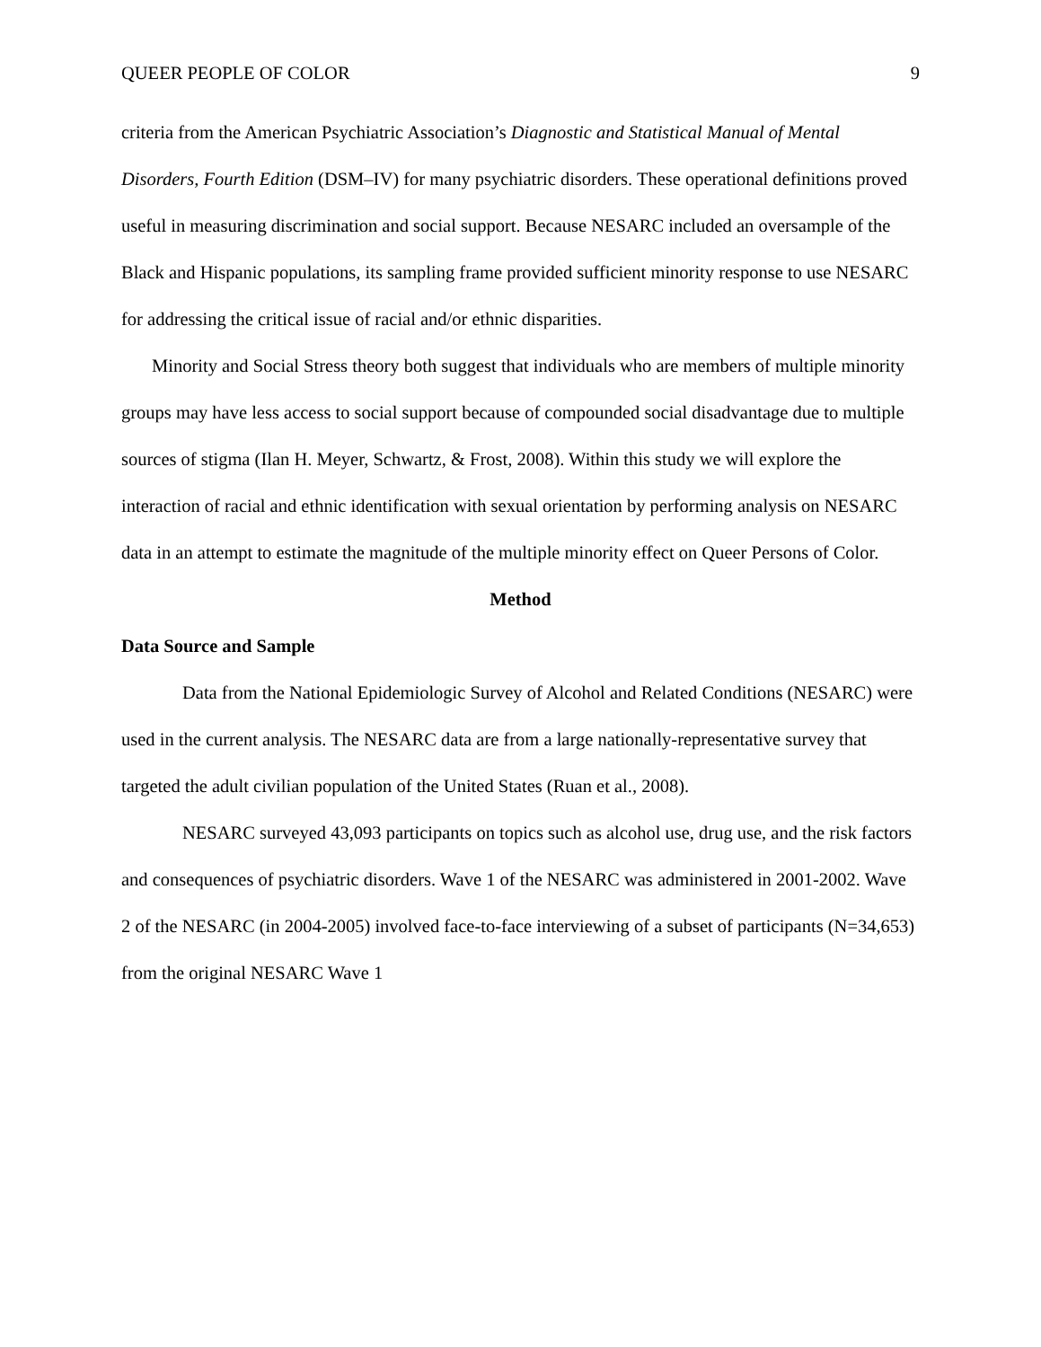QUEER PEOPLE OF COLOR 9
criteria from the American Psychiatric Association’s Diagnostic and Statistical Manual of Mental Disorders, Fourth Edition (DSM–IV) for many psychiatric disorders. These operational definitions proved useful in measuring discrimination and social support. Because NESARC included an oversample of the Black and Hispanic populations, its sampling frame provided sufficient minority response to use NESARC for addressing the critical issue of racial and/or ethnic disparities.
Minority and Social Stress theory both suggest that individuals who are members of multiple minority groups may have less access to social support because of compounded social disadvantage due to multiple sources of stigma (Ilan H. Meyer, Schwartz, & Frost, 2008). Within this study we will explore the interaction of racial and ethnic identification with sexual orientation by performing analysis on NESARC data in an attempt to estimate the magnitude of the multiple minority effect on Queer Persons of Color.
Method
Data Source and Sample
Data from the National Epidemiologic Survey of Alcohol and Related Conditions (NESARC) were used in the current analysis. The NESARC data are from a large nationally-representative survey that targeted the adult civilian population of the United States (Ruan et al., 2008).
NESARC surveyed 43,093 participants on topics such as alcohol use, drug use, and the risk factors and consequences of psychiatric disorders. Wave 1 of the NESARC was administered in 2001-2002. Wave 2 of the NESARC (in 2004-2005) involved face-to-face interviewing of a subset of participants (N=34,653) from the original NESARC Wave 1